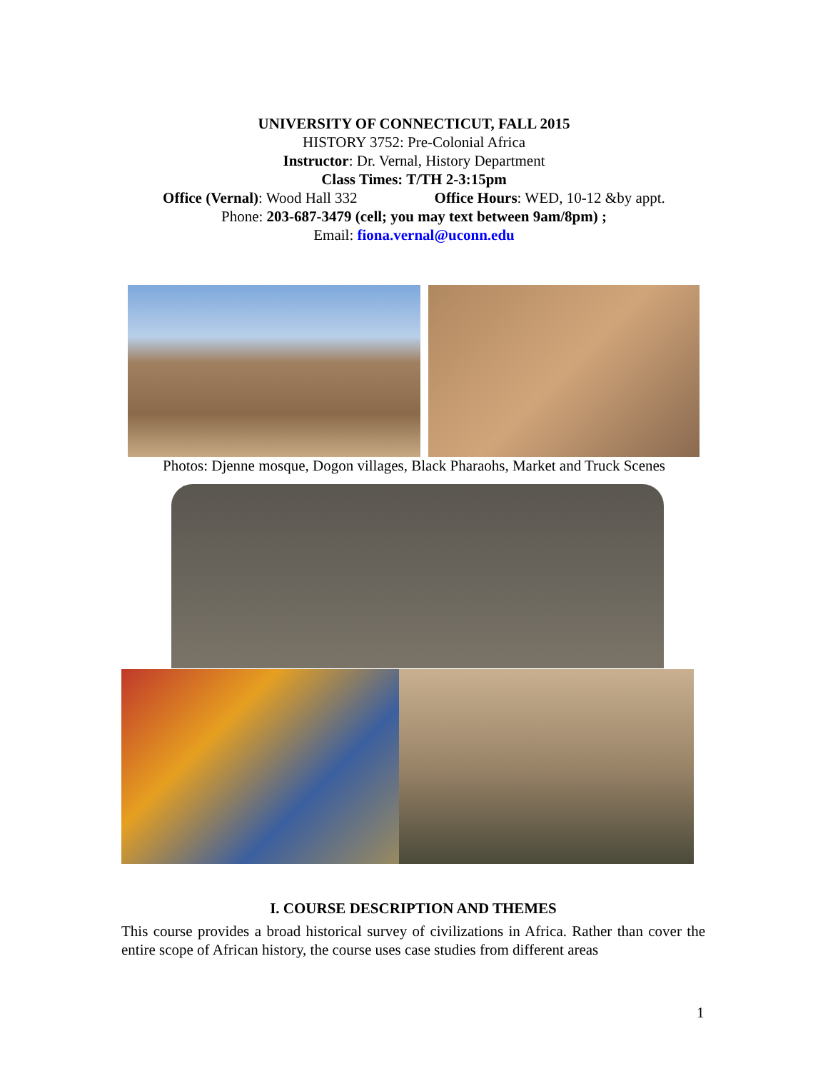UNIVERSITY OF CONNECTICUT, FALL 2015
HISTORY 3752: Pre-Colonial Africa
Instructor: Dr. Vernal, History Department
Class Times: T/TH 2-3:15pm
Office (Vernal): Wood Hall 332 Office Hours: WED, 10-12 &by appt.
Phone: 203-687-3479 (cell; you may text between 9am/8pm) ;
Email: fiona.vernal@uconn.edu
Photos: Djenne mosque, Dogon villages, Black Pharaohs, Market and Truck Scenes
I. COURSE DESCRIPTION AND THEMES
This course provides a broad historical survey of civilizations in Africa. Rather than cover the entire scope of African history, the course uses case studies from different areas
1